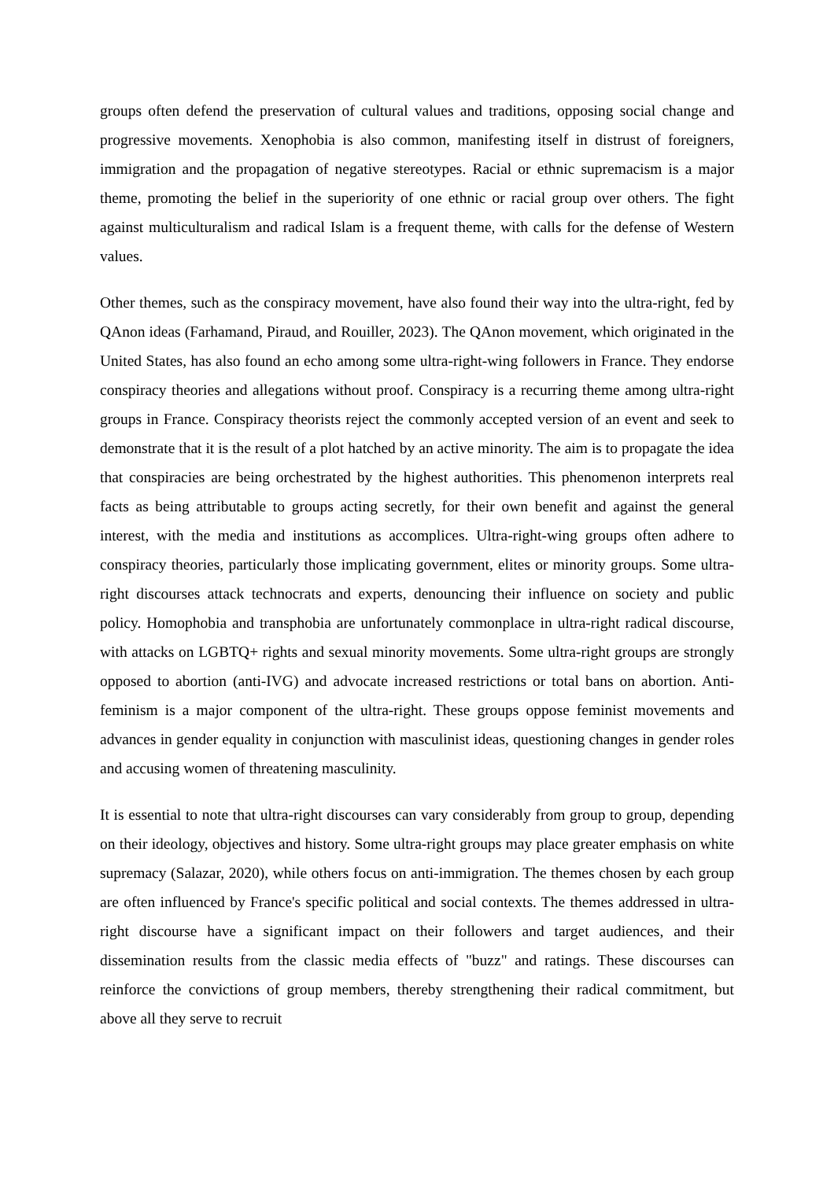groups often defend the preservation of cultural values and traditions, opposing social change and progressive movements. Xenophobia is also common, manifesting itself in distrust of foreigners, immigration and the propagation of negative stereotypes. Racial or ethnic supremacism is a major theme, promoting the belief in the superiority of one ethnic or racial group over others. The fight against multiculturalism and radical Islam is a frequent theme, with calls for the defense of Western values.
Other themes, such as the conspiracy movement, have also found their way into the ultra-right, fed by QAnon ideas (Farhamand, Piraud, and Rouiller, 2023). The QAnon movement, which originated in the United States, has also found an echo among some ultra-right-wing followers in France. They endorse conspiracy theories and allegations without proof. Conspiracy is a recurring theme among ultra-right groups in France. Conspiracy theorists reject the commonly accepted version of an event and seek to demonstrate that it is the result of a plot hatched by an active minority. The aim is to propagate the idea that conspiracies are being orchestrated by the highest authorities. This phenomenon interprets real facts as being attributable to groups acting secretly, for their own benefit and against the general interest, with the media and institutions as accomplices. Ultra-right-wing groups often adhere to conspiracy theories, particularly those implicating government, elites or minority groups. Some ultra-right discourses attack technocrats and experts, denouncing their influence on society and public policy. Homophobia and transphobia are unfortunately commonplace in ultra-right radical discourse, with attacks on LGBTQ+ rights and sexual minority movements. Some ultra-right groups are strongly opposed to abortion (anti-IVG) and advocate increased restrictions or total bans on abortion. Anti-feminism is a major component of the ultra-right. These groups oppose feminist movements and advances in gender equality in conjunction with masculinist ideas, questioning changes in gender roles and accusing women of threatening masculinity.
It is essential to note that ultra-right discourses can vary considerably from group to group, depending on their ideology, objectives and history. Some ultra-right groups may place greater emphasis on white supremacy (Salazar, 2020), while others focus on anti-immigration. The themes chosen by each group are often influenced by France's specific political and social contexts. The themes addressed in ultra-right discourse have a significant impact on their followers and target audiences, and their dissemination results from the classic media effects of "buzz" and ratings. These discourses can reinforce the convictions of group members, thereby strengthening their radical commitment, but above all they serve to recruit